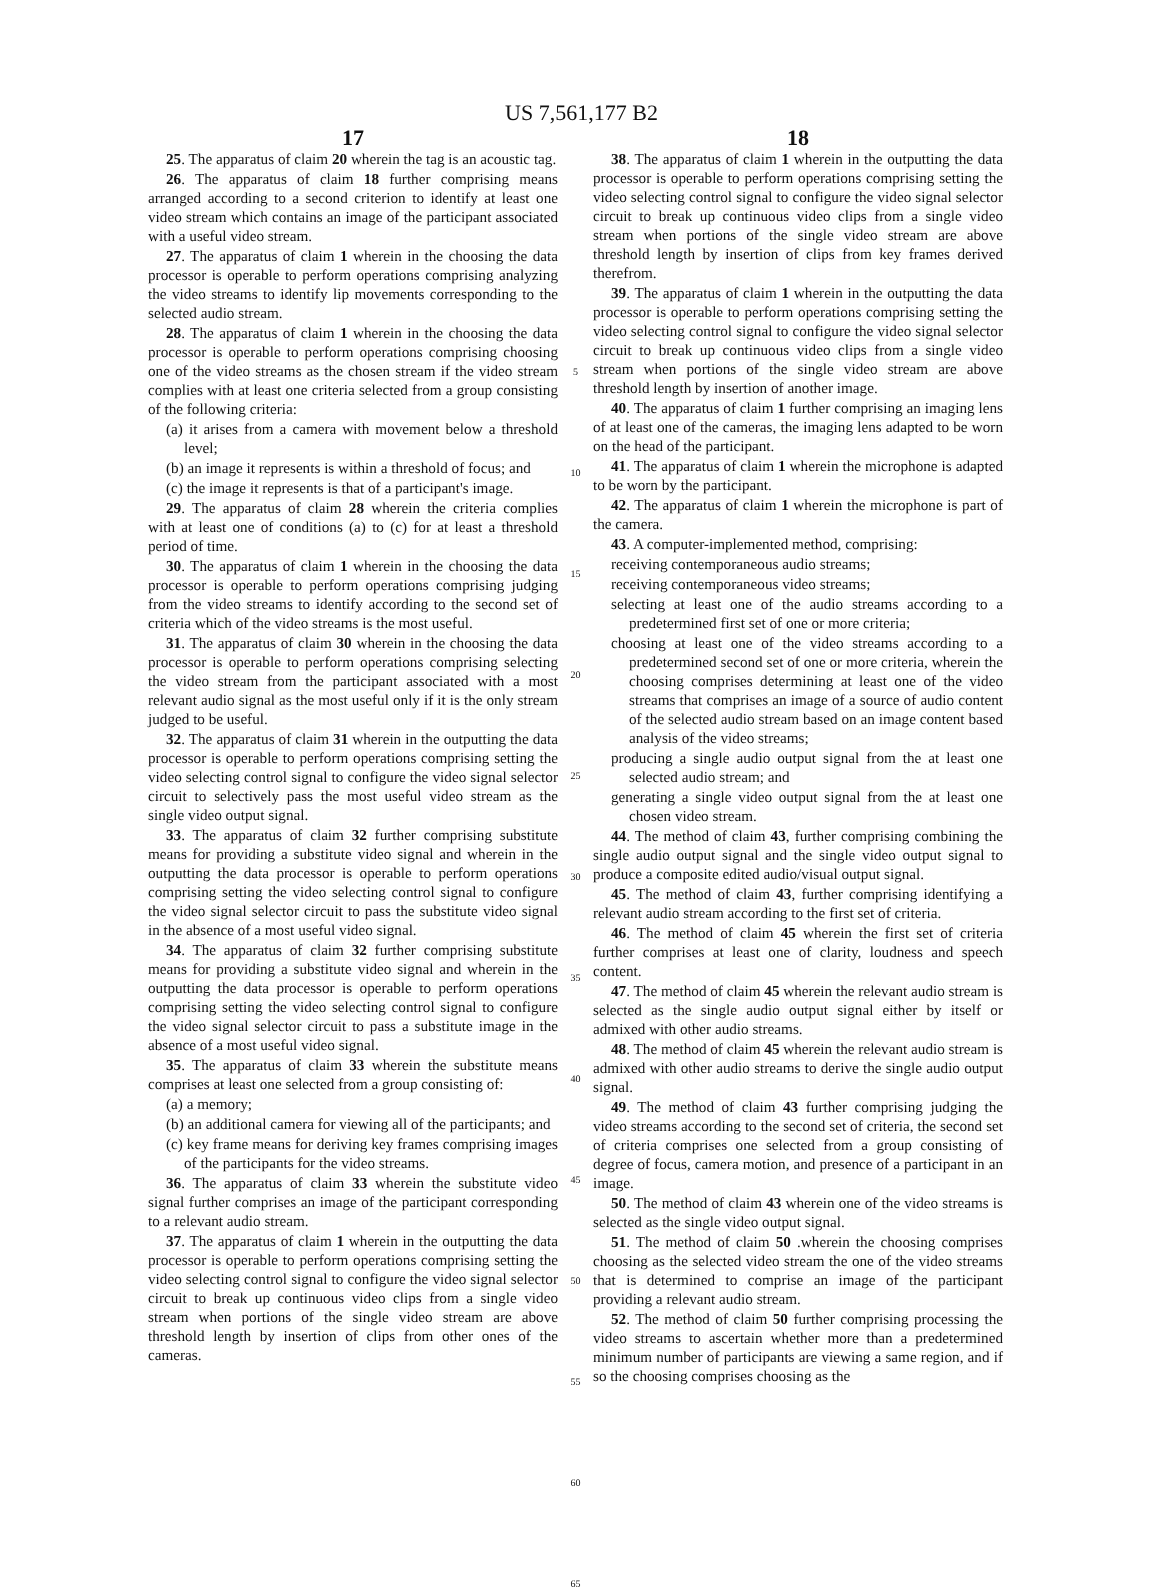US 7,561,177 B2
17
25. The apparatus of claim 20 wherein the tag is an acoustic tag.
26. The apparatus of claim 18 further comprising means arranged according to a second criterion to identify at least one video stream which contains an image of the participant associated with a useful video stream.
27. The apparatus of claim 1 wherein in the choosing the data processor is operable to perform operations comprising analyzing the video streams to identify lip movements corresponding to the selected audio stream.
28. The apparatus of claim 1 wherein in the choosing the data processor is operable to perform operations comprising choosing one of the video streams as the chosen stream if the video stream complies with at least one criteria selected from a group consisting of the following criteria:
(a) it arises from a camera with movement below a threshold level;
(b) an image it represents is within a threshold of focus; and
(c) the image it represents is that of a participant's image.
29. The apparatus of claim 28 wherein the criteria complies with at least one of conditions (a) to (c) for at least a threshold period of time.
30. The apparatus of claim 1 wherein in the choosing the data processor is operable to perform operations comprising judging from the video streams to identify according to the second set of criteria which of the video streams is the most useful.
31. The apparatus of claim 30 wherein in the choosing the data processor is operable to perform operations comprising selecting the video stream from the participant associated with a most relevant audio signal as the most useful only if it is the only stream judged to be useful.
32. The apparatus of claim 31 wherein in the outputting the data processor is operable to perform operations comprising setting the video selecting control signal to configure the video signal selector circuit to selectively pass the most useful video stream as the single video output signal.
33. The apparatus of claim 32 further comprising substitute means for providing a substitute video signal and wherein in the outputting the data processor is operable to perform operations comprising setting the video selecting control signal to configure the video signal selector circuit to pass the substitute video signal in the absence of a most useful video signal.
34. The apparatus of claim 32 further comprising substitute means for providing a substitute video signal and wherein in the outputting the data processor is operable to perform operations comprising setting the video selecting control signal to configure the video signal selector circuit to pass a substitute image in the absence of a most useful video signal.
35. The apparatus of claim 33 wherein the substitute means comprises at least one selected from a group consisting of:
(a) a memory;
(b) an additional camera for viewing all of the participants; and
(c) key frame means for deriving key frames comprising images of the participants for the video streams.
36. The apparatus of claim 33 wherein the substitute video signal further comprises an image of the participant corresponding to a relevant audio stream.
37. The apparatus of claim 1 wherein in the outputting the data processor is operable to perform operations comprising setting the video selecting control signal to configure the video signal selector circuit to break up continuous video clips from a single video stream when portions of the single video stream are above threshold length by insertion of clips from other ones of the cameras.
5
10
15
20
25
30
35
40
45
50
55
60
65
18
38. The apparatus of claim 1 wherein in the outputting the data processor is operable to perform operations comprising setting the video selecting control signal to configure the video signal selector circuit to break up continuous video clips from a single video stream when portions of the single video stream are above threshold length by insertion of clips from key frames derived therefrom.
39. The apparatus of claim 1 wherein in the outputting the data processor is operable to perform operations comprising setting the video selecting control signal to configure the video signal selector circuit to break up continuous video clips from a single video stream when portions of the single video stream are above threshold length by insertion of another image.
40. The apparatus of claim 1 further comprising an imaging lens of at least one of the cameras, the imaging lens adapted to be worn on the head of the participant.
41. The apparatus of claim 1 wherein the microphone is adapted to be worn by the participant.
42. The apparatus of claim 1 wherein the microphone is part of the camera.
43. A computer-implemented method, comprising:
receiving contemporaneous audio streams;
receiving contemporaneous video streams;
selecting at least one of the audio streams according to a predetermined first set of one or more criteria;
choosing at least one of the video streams according to a predetermined second set of one or more criteria, wherein the choosing comprises determining at least one of the video streams that comprises an image of a source of audio content of the selected audio stream based on an image content based analysis of the video streams;
producing a single audio output signal from the at least one selected audio stream; and
generating a single video output signal from the at least one chosen video stream.
44. The method of claim 43, further comprising combining the single audio output signal and the single video output signal to produce a composite edited audio/visual output signal.
45. The method of claim 43, further comprising identifying a relevant audio stream according to the first set of criteria.
46. The method of claim 45 wherein the first set of criteria further comprises at least one of clarity, loudness and speech content.
47. The method of claim 45 wherein the relevant audio stream is selected as the single audio output signal either by itself or admixed with other audio streams.
48. The method of claim 45 wherein the relevant audio stream is admixed with other audio streams to derive the single audio output signal.
49. The method of claim 43 further comprising judging the video streams according to the second set of criteria, the second set of criteria comprises one selected from a group consisting of degree of focus, camera motion, and presence of a participant in an image.
50. The method of claim 43 wherein one of the video streams is selected as the single video output signal.
51. The method of claim 50 .wherein the choosing comprises choosing as the selected video stream the one of the video streams that is determined to comprise an image of the participant providing a relevant audio stream.
52. The method of claim 50 further comprising processing the video streams to ascertain whether more than a predetermined minimum number of participants are viewing a same region, and if so the choosing comprises choosing as the